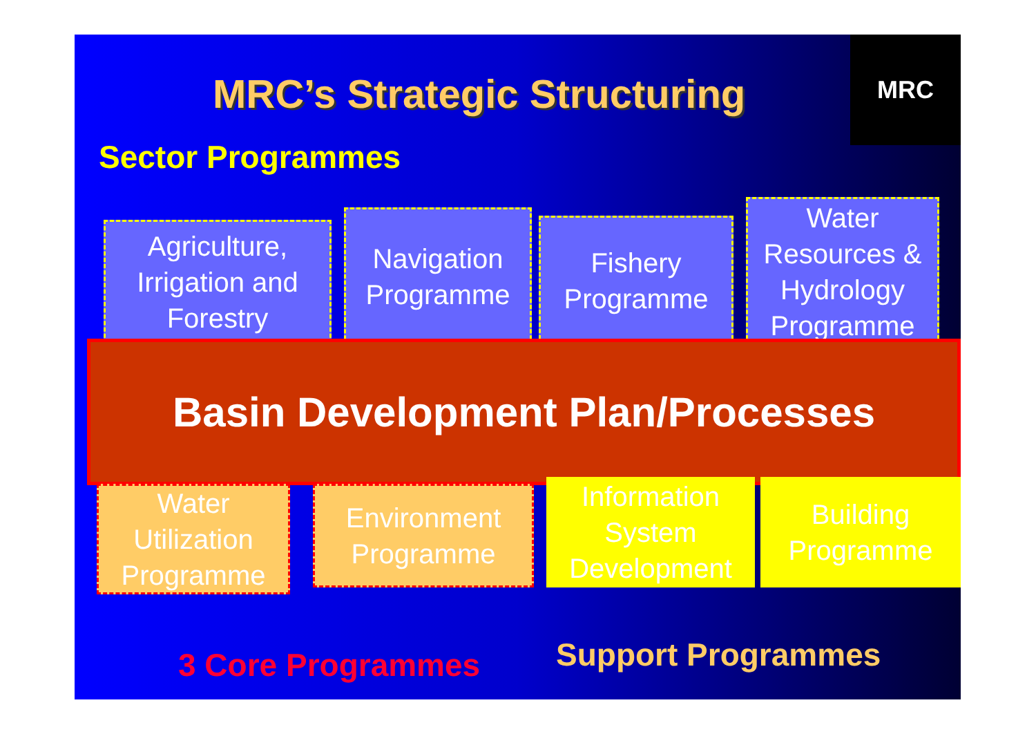MRC’s Strategic Structuring
MRC
Sector Programmes
Agriculture,
Irrigation and
Forestry
Navigation
Programme
Fishery
Programme
Water
Resources &
Hydrology
Programme
Basin Development Plan/Processes
Water
Utilization
Programme
Environment
Programme
Information
System
Development
Building
Programme
3 Core Programmes Support Programmes